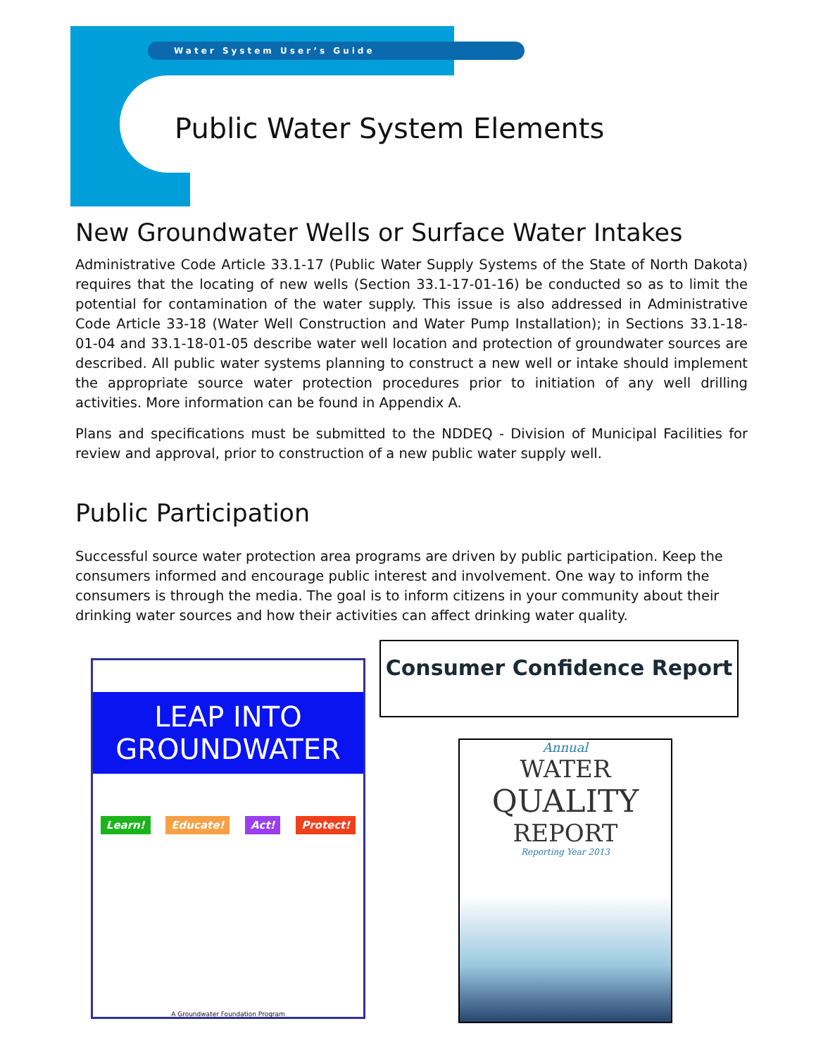Water System User’s Guide
Public Water System Elements
New Groundwater Wells or Surface Water Intakes
Administrative Code Article 33.1-17 (Public Water Supply Systems of the State of North Dakota) requires that the locating of new wells (Section 33.1-17-01-16) be conducted so as to limit the potential for contamination of the water supply. This issue is also addressed in Administrative Code Article 33-18 (Water Well Construction and Water Pump Installation); in Sections 33.1-18-01-04 and 33.1-18-01-05 describe water well location and protection of groundwater sources are described. All public water systems planning to construct a new well or intake should implement the appropriate source water protection procedures prior to initiation of any well drilling activities. More information can be found in Appendix A.
Plans and specifications must be submitted to the NDDEQ - Division of Municipal Facilities for review and approval, prior to construction of a new public water supply well.
Public Participation
Successful source water protection area programs are driven by public participation. Keep the consumers informed and encourage public interest and involvement. One way to inform the consumers is through the media. The goal is to inform citizens in your community about their drinking water sources and how their activities can affect drinking water quality.
LEAP INTO
GROUNDWATER
Learn! Educate! Act! Protect!
A Groundwater Foundation Program
Consumer Confidence Report
Annual
WATER
QUALITY
REPORT
Reporting Year 2013